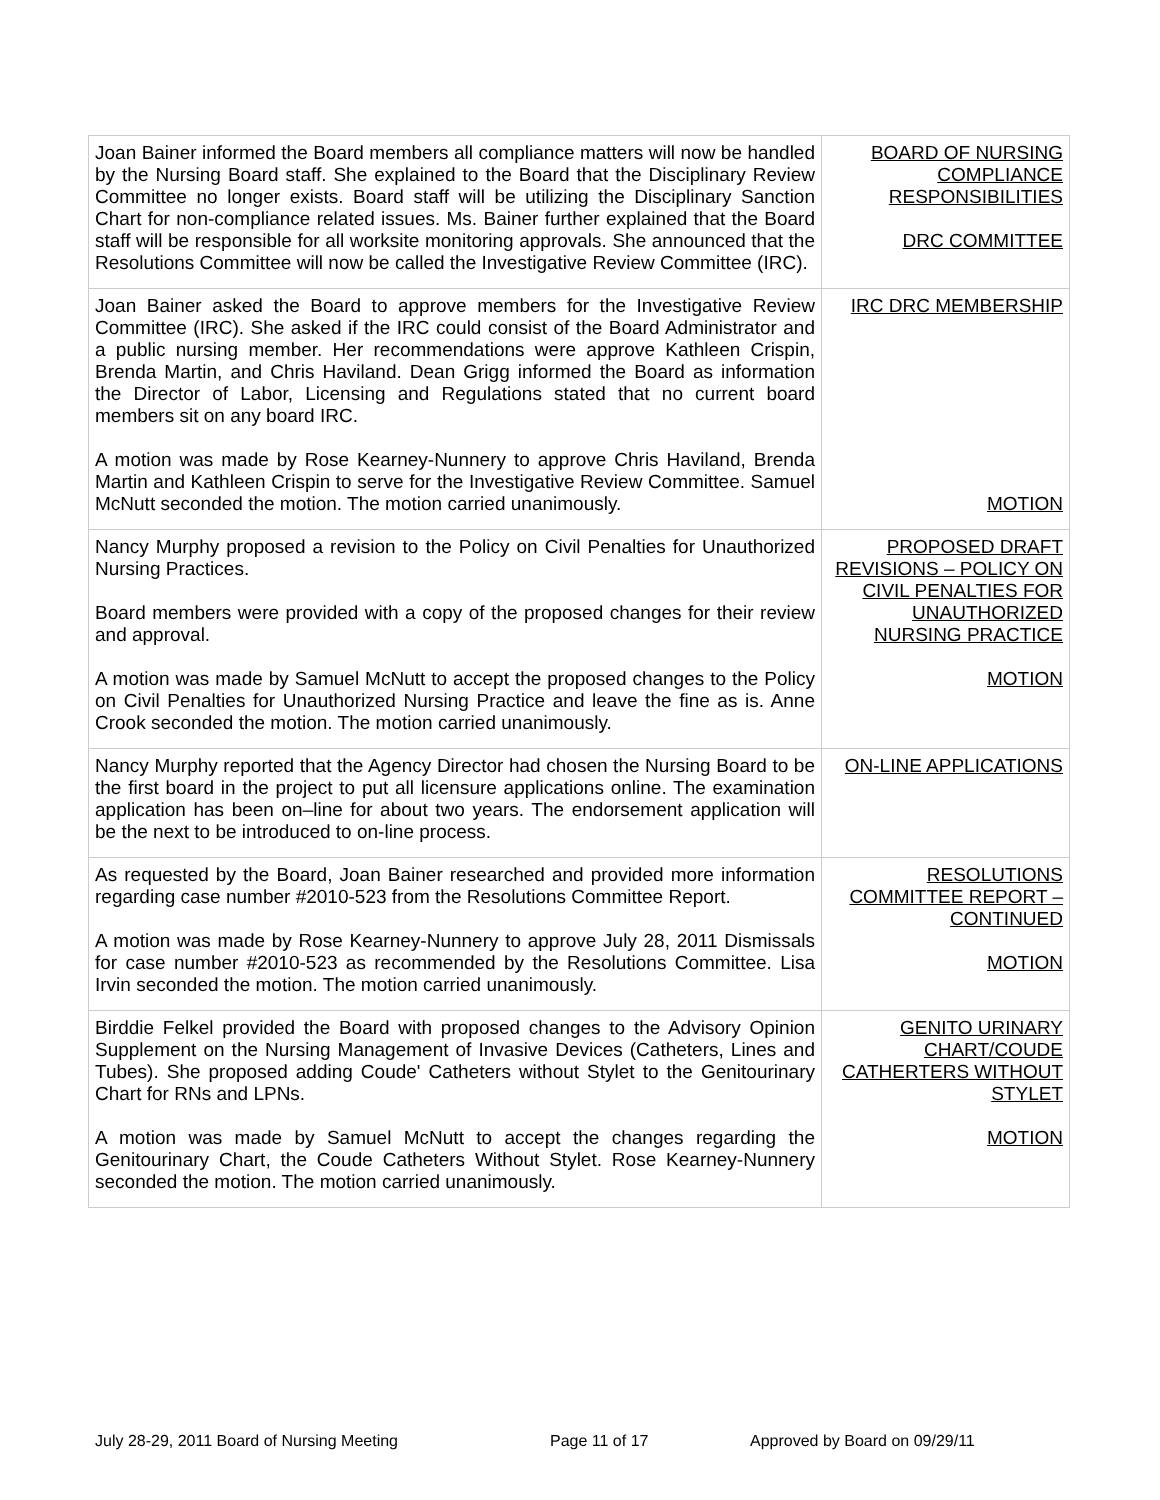| Joan Bainer informed the Board members all compliance matters will now be handled by the Nursing Board staff. She explained to the Board that the Disciplinary Review Committee no longer exists. Board staff will be utilizing the Disciplinary Sanction Chart for non-compliance related issues. Ms. Bainer further explained that the Board staff will be responsible for all worksite monitoring approvals. She announced that the Resolutions Committee will now be called the Investigative Review Committee (IRC). | BOARD OF NURSING COMPLIANCE RESPONSIBILITIES DRC COMMITTEE |
| Joan Bainer asked the Board to approve members for the Investigative Review Committee (IRC). She asked if the IRC could consist of the Board Administrator and a public nursing member. Her recommendations were approve Kathleen Crispin, Brenda Martin, and Chris Haviland. Dean Grigg informed the Board as information the Director of Labor, Licensing and Regulations stated that no current board members sit on any board IRC. A motion was made by Rose Kearney-Nunnery to approve Chris Haviland, Brenda Martin and Kathleen Crispin to serve for the Investigative Review Committee. Samuel McNutt seconded the motion. The motion carried unanimously. | IRC DRC MEMBERSHIP MOTION |
| Nancy Murphy proposed a revision to the Policy on Civil Penalties for Unauthorized Nursing Practices. Board members were provided with a copy of the proposed changes for their review and approval. A motion was made by Samuel McNutt to accept the proposed changes to the Policy on Civil Penalties for Unauthorized Nursing Practice and leave the fine as is. Anne Crook seconded the motion. The motion carried unanimously. | PROPOSED DRAFT REVISIONS – POLICY ON CIVIL PENALTIES FOR UNAUTHORIZED NURSING PRACTICE MOTION |
| Nancy Murphy reported that the Agency Director had chosen the Nursing Board to be the first board in the project to put all licensure applications online. The examination application has been on–line for about two years. The endorsement application will be the next to be introduced to on-line process. | ON-LINE APPLICATIONS |
| As requested by the Board, Joan Bainer researched and provided more information regarding case number #2010-523 from the Resolutions Committee Report. A motion was made by Rose Kearney-Nunnery to approve July 28, 2011 Dismissals for case number #2010-523 as recommended by the Resolutions Committee. Lisa Irvin seconded the motion. The motion carried unanimously. | RESOLUTIONS COMMITTEE REPORT – CONTINUED MOTION |
| Birddie Felkel provided the Board with proposed changes to the Advisory Opinion Supplement on the Nursing Management of Invasive Devices (Catheters, Lines and Tubes). She proposed adding Coude' Catheters without Stylet to the Genitourinary Chart for RNs and LPNs. A motion was made by Samuel McNutt to accept the changes regarding the Genitourinary Chart, the Coude Catheters Without Stylet. Rose Kearney-Nunnery seconded the motion. The motion carried unanimously. | GENITO URINARY CHART/COUDE CATHERTERS WITHOUT STYLET MOTION |
July 28-29, 2011 Board of Nursing Meeting Page 11 of 17 Approved by Board on 09/29/11